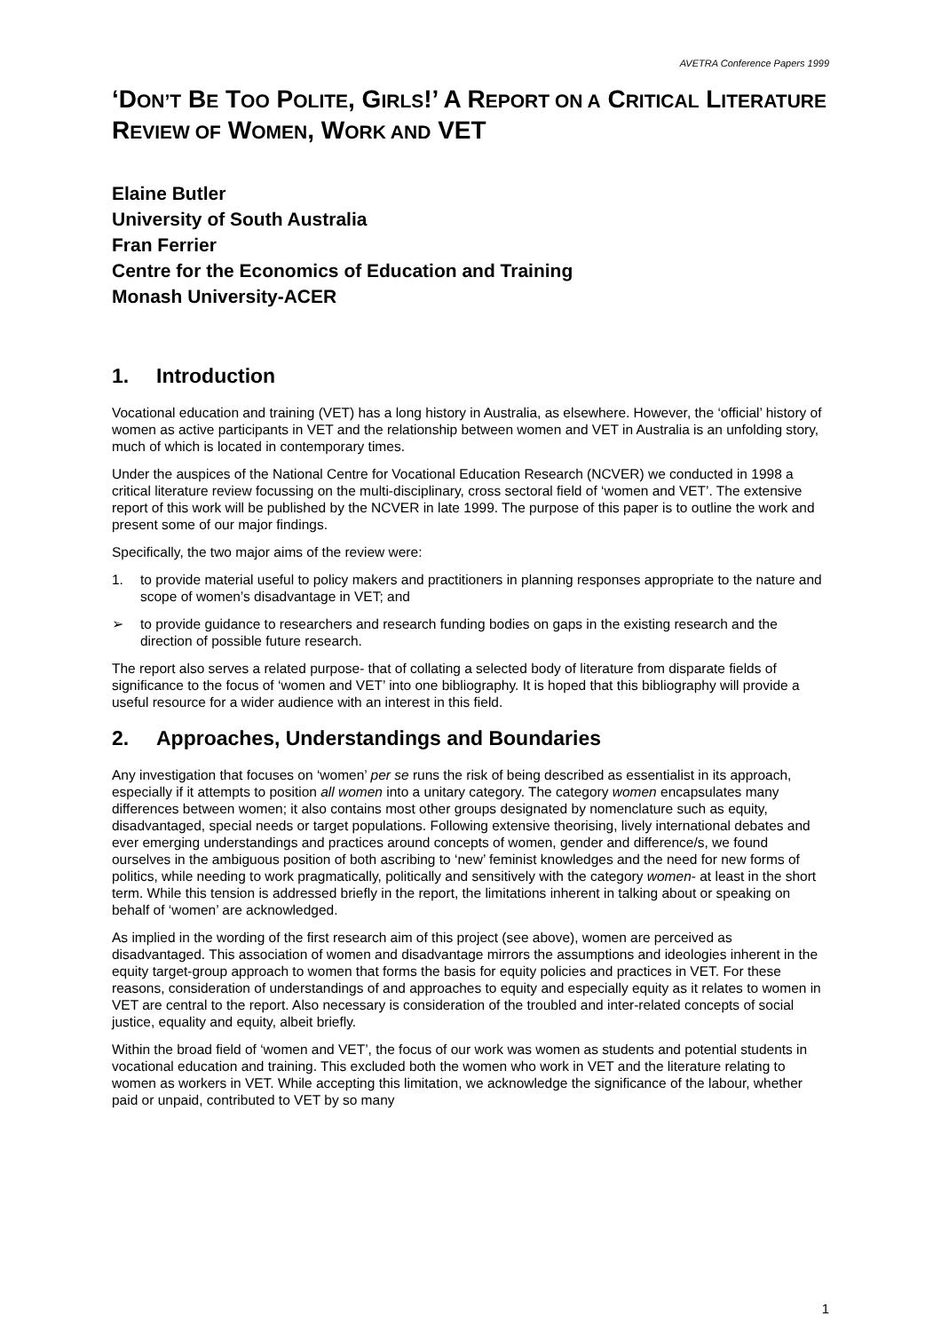AVETRA Conference Papers 1999
‘DON’T BE TOO POLITE, GIRLS!’ A REPORT ON A CRITICAL LITERATURE REVIEW OF WOMEN, WORK AND VET
Elaine Butler
University of South Australia
Fran Ferrier
Centre for the Economics of Education and Training
Monash University-ACER
1. Introduction
Vocational education and training (VET) has a long history in Australia, as elsewhere. However, the ‘official’ history of women as active participants in VET and the relationship between women and VET in Australia is an unfolding story, much of which is located in contemporary times.
Under the auspices of the National Centre for Vocational Education Research (NCVER) we conducted in 1998 a critical literature review focussing on the multi-disciplinary, cross sectoral field of ‘women and VET’. The extensive report of this work will be published by the NCVER in late 1999. The purpose of this paper is to outline the work and present some of our major findings.
Specifically, the two major aims of the review were:
1. to provide material useful to policy makers and practitioners in planning responses appropriate to the nature and scope of women’s disadvantage in VET; and
➢ to provide guidance to researchers and research funding bodies on gaps in the existing research and the direction of possible future research.
The report also serves a related purpose- that of collating a selected body of literature from disparate fields of significance to the focus of ‘women and VET’ into one bibliography. It is hoped that this bibliography will provide a useful resource for a wider audience with an interest in this field.
2. Approaches, Understandings and Boundaries
Any investigation that focuses on ‘women’ per se runs the risk of being described as essentialist in its approach, especially if it attempts to position all women into a unitary category. The category women encapsulates many differences between women; it also contains most other groups designated by nomenclature such as equity, disadvantaged, special needs or target populations. Following extensive theorising, lively international debates and ever emerging understandings and practices around concepts of women, gender and difference/s, we found ourselves in the ambiguous position of both ascribing to ‘new’ feminist knowledges and the need for new forms of politics, while needing to work pragmatically, politically and sensitively with the category women- at least in the short term. While this tension is addressed briefly in the report, the limitations inherent in talking about or speaking on behalf of ‘women’ are acknowledged.
As implied in the wording of the first research aim of this project (see above), women are perceived as disadvantaged. This association of women and disadvantage mirrors the assumptions and ideologies inherent in the equity target-group approach to women that forms the basis for equity policies and practices in VET. For these reasons, consideration of understandings of and approaches to equity and especially equity as it relates to women in VET are central to the report. Also necessary is consideration of the troubled and inter-related concepts of social justice, equality and equity, albeit briefly.
Within the broad field of ‘women and VET’, the focus of our work was women as students and potential students in vocational education and training. This excluded both the women who work in VET and the literature relating to women as workers in VET. While accepting this limitation, we acknowledge the significance of the labour, whether paid or unpaid, contributed to VET by so many
1